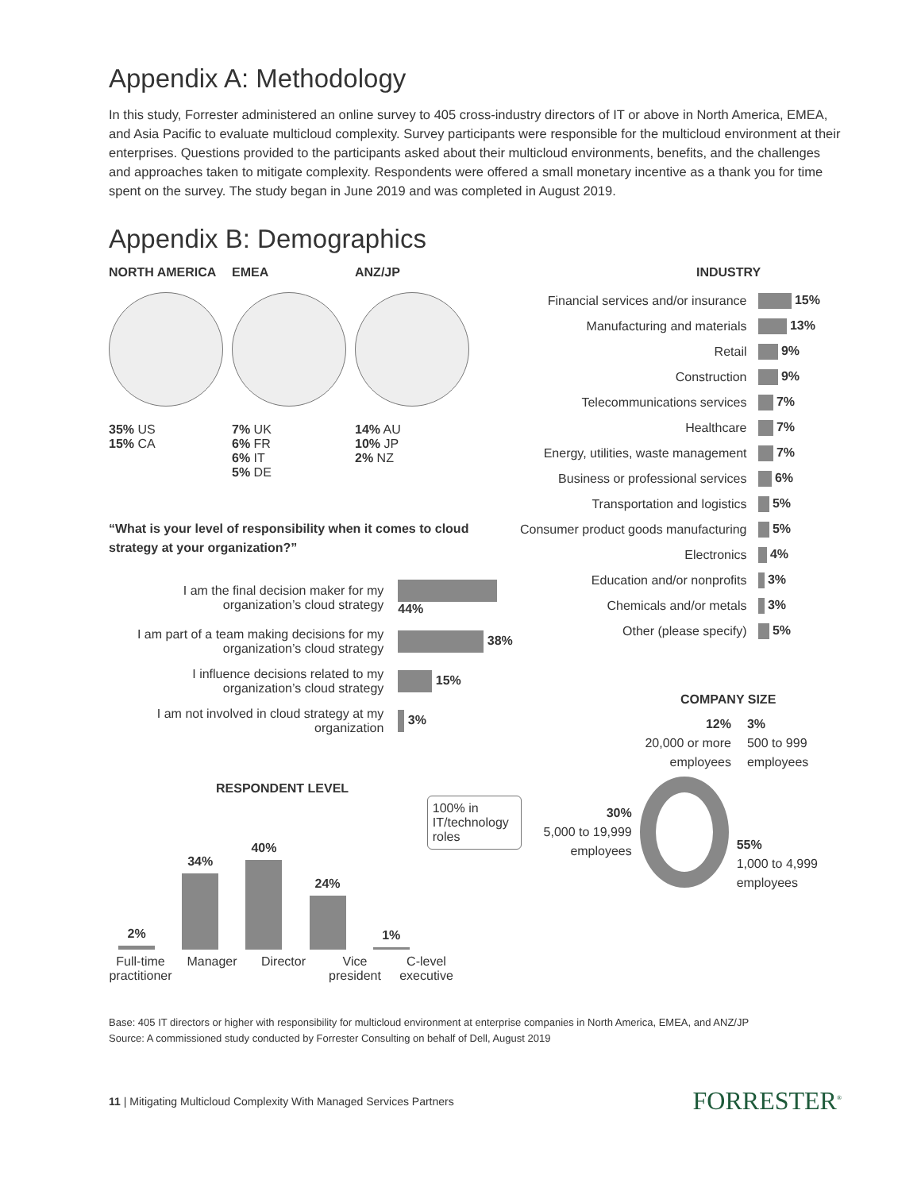Appendix A: Methodology
In this study, Forrester administered an online survey to 405 cross-industry directors of IT or above in North America, EMEA, and Asia Pacific to evaluate multicloud complexity. Survey participants were responsible for the multicloud environment at their enterprises. Questions provided to the participants asked about their multicloud environments, benefits, and the challenges and approaches taken to mitigate complexity. Respondents were offered a small monetary incentive as a thank you for time spent on the survey. The study began in June 2019 and was completed in August 2019.
Appendix B: Demographics
NORTH AMERICA
35% US
15% CA
EMEA
7% UK
6% FR
6% IT
5% DE
ANZ/JP
14% AU
10% JP
2% NZ
“What is your level of responsibility when it comes to cloud strategy at your organization?”
| I am the final decision maker for my organization’s cloud strategy | 44% |
| I am part of a team making decisions for my organization’s cloud strategy | 38% |
| I influence decisions related to my organization’s cloud strategy | 15% |
| I am not involved in cloud strategy at my organization | 3% |
RESPONDENT LEVEL
2%
34%
40%
24%
1%
100% in IT/technology roles
Full-time practitioner
Manager Director Vice president
C-level executive
INDUSTRY
| Financial services and/or insurance | 15% |
| Manufacturing and materials | 13% |
| Retail | 9% |
| Construction | 9% |
| Telecommunications services | 7% |
| Healthcare | 7% |
| Energy, utilities, waste management | 7% |
| Business or professional services | 6% |
| Transportation and logistics | 5% |
| Consumer product goods manufacturing | 5% |
| Electronics | 4% |
| Education and/or nonprofits | 3% |
| Chemicals and/or metals | 3% |
| Other (please specify) | 5% |
COMPANY SIZE
12%
20,000 or more employees
3%
500 to 999 employees
30%
5,000 to 19,999 employees
55%
1,000 to 4,999 employees
Base: 405 IT directors or higher with responsibility for multicloud environment at enterprise companies in North America, EMEA, and ANZ/JP
Source: A commissioned study conducted by Forrester Consulting on behalf of Dell, August 2019
11 | Mitigating Multicloud Complexity With Managed Services Partners FORRESTER<sup>®</sup>